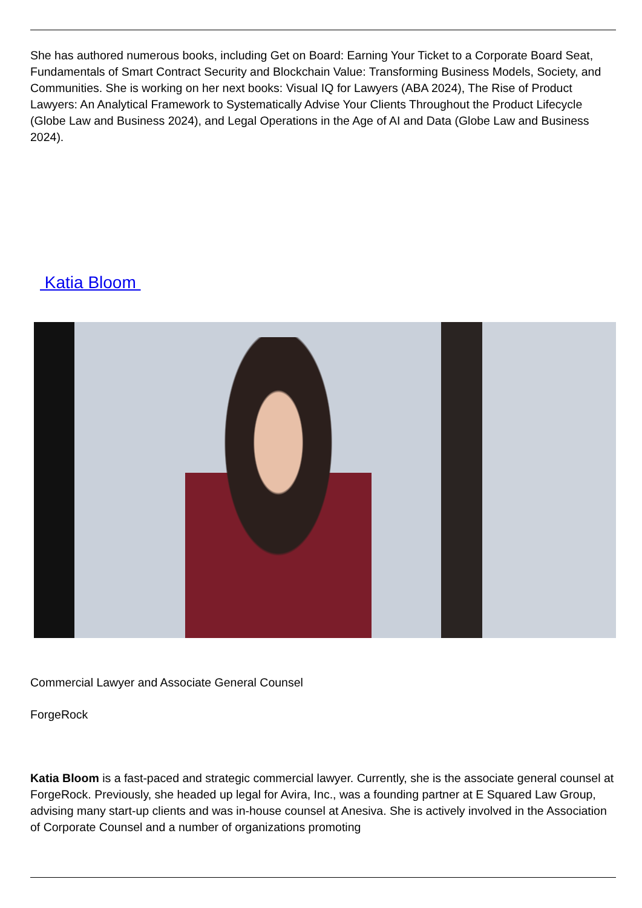She has authored numerous books, including Get on Board: Earning Your Ticket to a Corporate Board Seat, Fundamentals of Smart Contract Security and Blockchain Value: Transforming Business Models, Society, and Communities. She is working on her next books: Visual IQ for Lawyers (ABA 2024), The Rise of Product Lawyers: An Analytical Framework to Systematically Advise Your Clients Throughout the Product Lifecycle (Globe Law and Business 2024), and Legal Operations in the Age of AI and Data (Globe Law and Business 2024).
Katia Bloom
Commercial Lawyer and Associate General Counsel
ForgeRock
Katia Bloom is a fast-paced and strategic commercial lawyer. Currently, she is the associate general counsel at ForgeRock. Previously, she headed up legal for Avira, Inc., was a founding partner at E Squared Law Group, advising many start-up clients and was in-house counsel at Anesiva. She is actively involved in the Association of Corporate Counsel and a number of organizations promoting